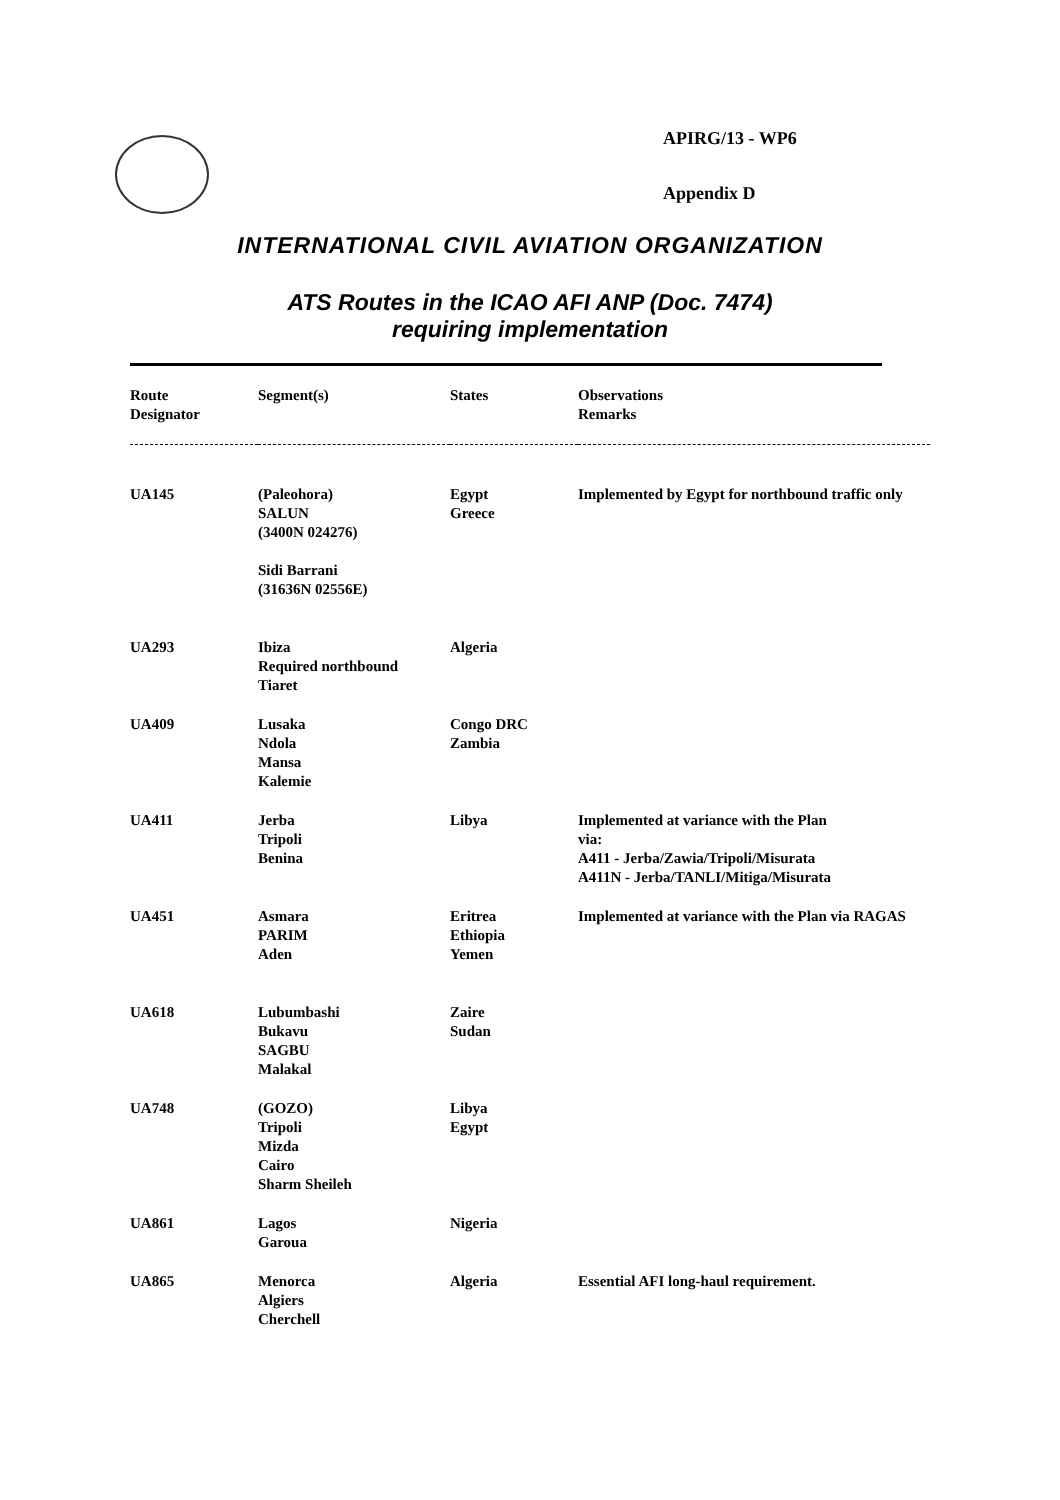APIRG/13 - WP6
Appendix D
INTERNATIONAL CIVIL AVIATION ORGANIZATION
ATS Routes in the ICAO AFI ANP (Doc. 7474)
requiring implementation
| Route Designator | Segment(s) | States | Observations Remarks |
| --- | --- | --- | --- |
| UA145 | (Paleohora) SALUN (3400N 024276) Sidi Barrani (31636N 02556E) | Egypt Greece | Implemented by Egypt for northbound traffic only |
| UA293 | Ibiza Required northbound Tiaret | Algeria | |
| UA409 | Lusaka Ndola Mansa Kalemie | Congo DRC Zambia | |
| UA411 | Jerba Tripoli Benina | Libya | Implemented at variance with the Plan via: A411 - Jerba/Zawia/Tripoli/Misurata A411N - Jerba/TANLI/Mitiga/Misurata |
| UA451 | Asmara PARIM Aden | Eritrea Ethiopia Yemen | Implemented at variance with the Plan via RAGAS |
| UA618 | Lubumbashi Bukavu SAGBU Malakal | Zaire Sudan | |
| UA748 | (GOZO) Tripoli Mizda Cairo Sharm Sheileh | Libya Egypt | |
| UA861 | Lagos Garoua | Nigeria | |
| UA865 | Menorca Algiers Cherchell | Algeria | Essential AFI long-haul requirement. |